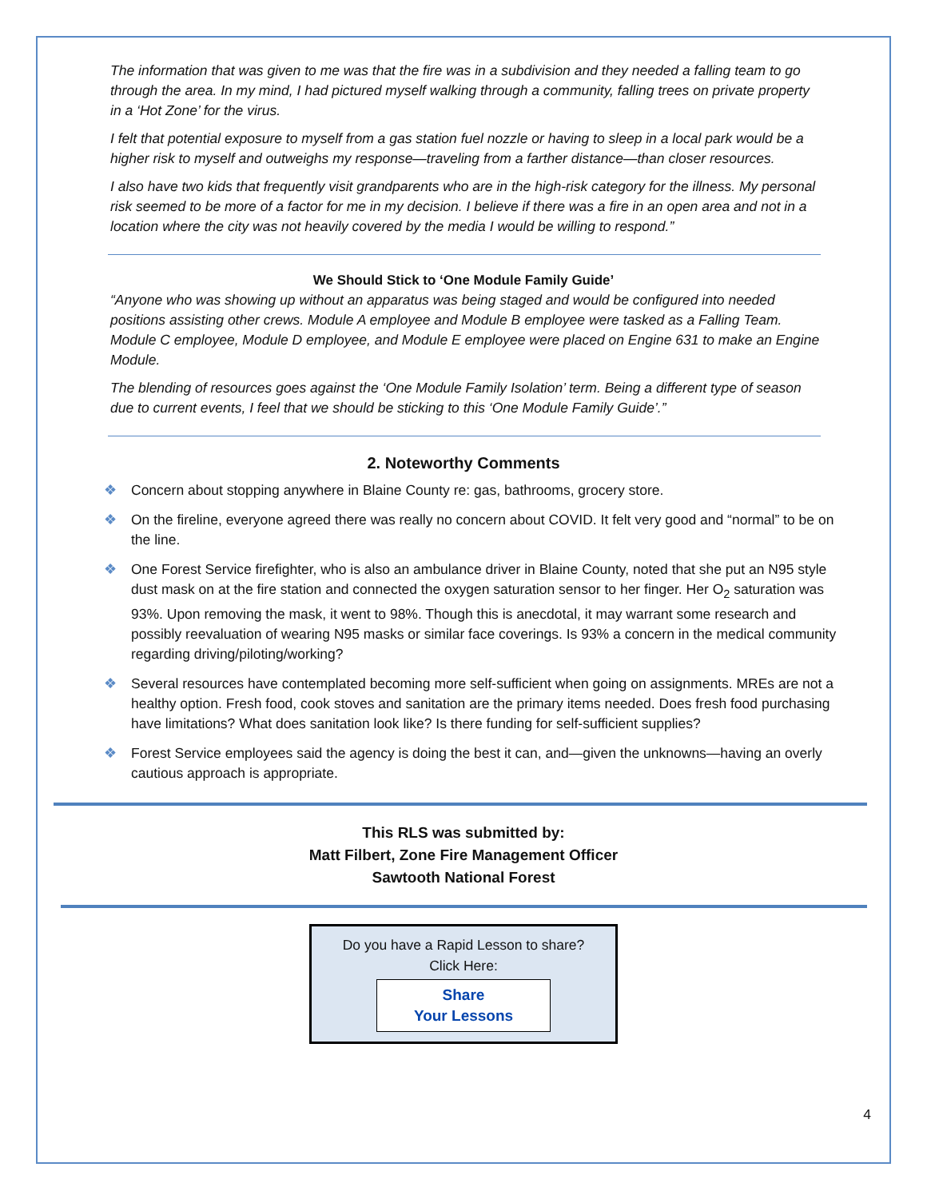The information that was given to me was that the fire was in a subdivision and they needed a falling team to go through the area. In my mind, I had pictured myself walking through a community, falling trees on private property in a ‘Hot Zone’ for the virus.
I felt that potential exposure to myself from a gas station fuel nozzle or having to sleep in a local park would be a higher risk to myself and outweighs my response—traveling from a farther distance—than closer resources.
I also have two kids that frequently visit grandparents who are in the high-risk category for the illness. My personal risk seemed to be more of a factor for me in my decision. I believe if there was a fire in an open area and not in a location where the city was not heavily covered by the media I would be willing to respond.”
We Should Stick to ‘One Module Family Guide’
“Anyone who was showing up without an apparatus was being staged and would be configured into needed positions assisting other crews. Module A employee and Module B employee were tasked as a Falling Team. Module C employee, Module D employee, and Module E employee were placed on Engine 631 to make an Engine Module.
The blending of resources goes against the ‘One Module Family Isolation’ term. Being a different type of season due to current events, I feel that we should be sticking to this ‘One Module Family Guide’.”
2. Noteworthy Comments
❖ Concern about stopping anywhere in Blaine County re: gas, bathrooms, grocery store.
❖ On the fireline, everyone agreed there was really no concern about COVID. It felt very good and “normal” to be on the line.
❖ One Forest Service firefighter, who is also an ambulance driver in Blaine County, noted that she put an N95 style dust mask on at the fire station and connected the oxygen saturation sensor to her finger. Her O<sub>2</sub> saturation was 93%. Upon removing the mask, it went to 98%. Though this is anecdotal, it may warrant some research and possibly reevaluation of wearing N95 masks or similar face coverings. Is 93% a concern in the medical community regarding driving/piloting/working?
❖ Several resources have contemplated becoming more self-sufficient when going on assignments. MREs are not a healthy option. Fresh food, cook stoves and sanitation are the primary items needed. Does fresh food purchasing have limitations? What does sanitation look like? Is there funding for self-sufficient supplies?
❖ Forest Service employees said the agency is doing the best it can, and—given the unknowns—having an overly cautious approach is appropriate.
This RLS was submitted by:
Matt Filbert, Zone Fire Management Officer
Sawtooth National Forest
Do you have a Rapid Lesson to share?
Click Here:
Share
Your Lessons
4